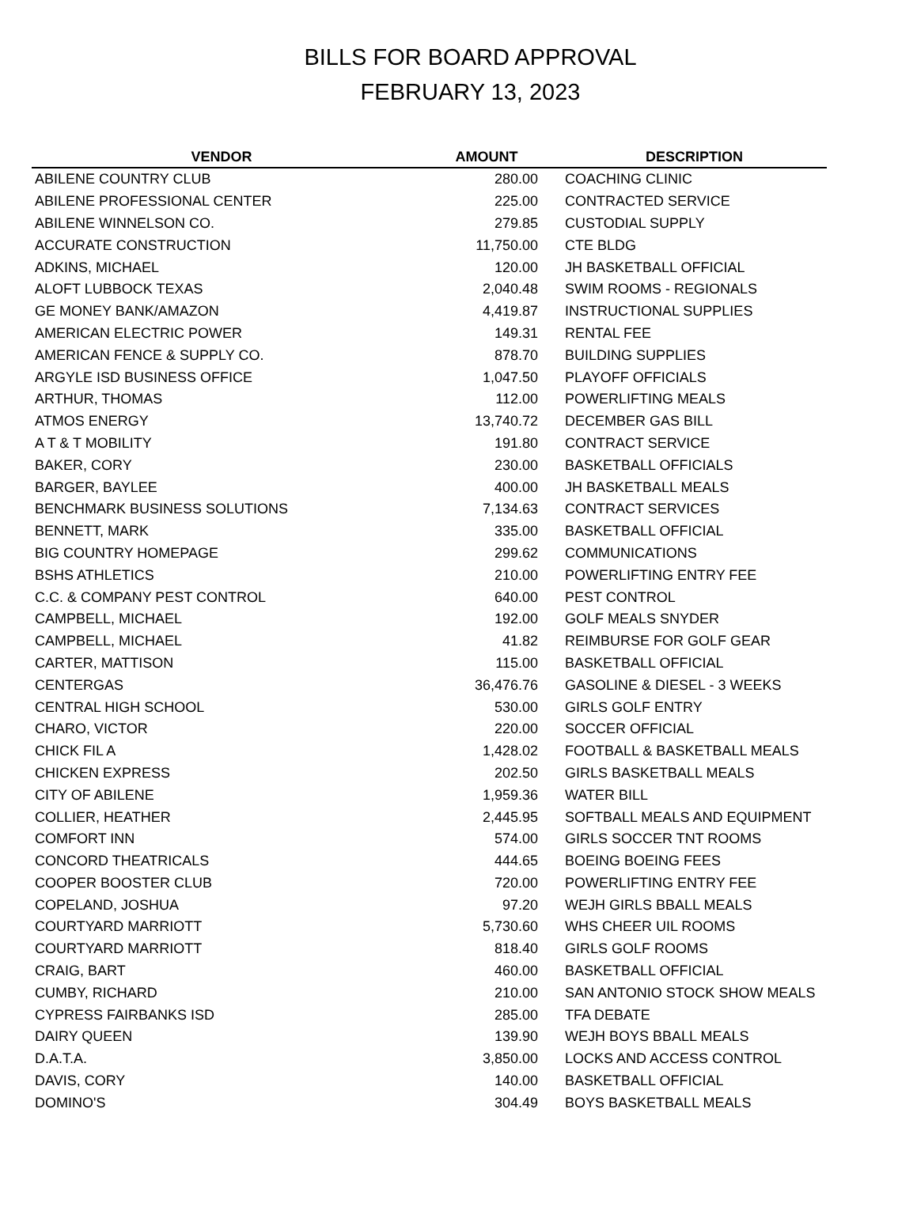BILLS FOR BOARD APPROVAL
FEBRUARY 13, 2023
| VENDOR | AMOUNT | DESCRIPTION |
| --- | --- | --- |
| ABILENE COUNTRY CLUB | 280.00 | COACHING CLINIC |
| ABILENE PROFESSIONAL CENTER | 225.00 | CONTRACTED SERVICE |
| ABILENE WINNELSON CO. | 279.85 | CUSTODIAL SUPPLY |
| ACCURATE CONSTRUCTION | 11,750.00 | CTE BLDG |
| ADKINS, MICHAEL | 120.00 | JH BASKETBALL OFFICIAL |
| ALOFT LUBBOCK TEXAS | 2,040.48 | SWIM ROOMS - REGIONALS |
| GE MONEY BANK/AMAZON | 4,419.87 | INSTRUCTIONAL SUPPLIES |
| AMERICAN ELECTRIC POWER | 149.31 | RENTAL FEE |
| AMERICAN FENCE & SUPPLY CO. | 878.70 | BUILDING SUPPLIES |
| ARGYLE ISD BUSINESS OFFICE | 1,047.50 | PLAYOFF OFFICIALS |
| ARTHUR, THOMAS | 112.00 | POWERLIFTING MEALS |
| ATMOS ENERGY | 13,740.72 | DECEMBER GAS BILL |
| A T & T MOBILITY | 191.80 | CONTRACT SERVICE |
| BAKER, CORY | 230.00 | BASKETBALL OFFICIALS |
| BARGER, BAYLEE | 400.00 | JH BASKETBALL MEALS |
| BENCHMARK BUSINESS SOLUTIONS | 7,134.63 | CONTRACT SERVICES |
| BENNETT, MARK | 335.00 | BASKETBALL OFFICIAL |
| BIG COUNTRY HOMEPAGE | 299.62 | COMMUNICATIONS |
| BSHS ATHLETICS | 210.00 | POWERLIFTING ENTRY FEE |
| C.C. & COMPANY PEST CONTROL | 640.00 | PEST CONTROL |
| CAMPBELL, MICHAEL | 192.00 | GOLF MEALS SNYDER |
| CAMPBELL, MICHAEL | 41.82 | REIMBURSE FOR GOLF GEAR |
| CARTER, MATTISON | 115.00 | BASKETBALL OFFICIAL |
| CENTERGAS | 36,476.76 | GASOLINE & DIESEL - 3 WEEKS |
| CENTRAL HIGH SCHOOL | 530.00 | GIRLS GOLF ENTRY |
| CHARO, VICTOR | 220.00 | SOCCER OFFICIAL |
| CHICK FIL A | 1,428.02 | FOOTBALL & BASKETBALL MEALS |
| CHICKEN EXPRESS | 202.50 | GIRLS BASKETBALL MEALS |
| CITY OF ABILENE | 1,959.36 | WATER BILL |
| COLLIER, HEATHER | 2,445.95 | SOFTBALL MEALS AND EQUIPMENT |
| COMFORT INN | 574.00 | GIRLS SOCCER TNT ROOMS |
| CONCORD THEATRICALS | 444.65 | BOEING BOEING FEES |
| COOPER BOOSTER CLUB | 720.00 | POWERLIFTING ENTRY FEE |
| COPELAND, JOSHUA | 97.20 | WEJH GIRLS BBALL MEALS |
| COURTYARD MARRIOTT | 5,730.60 | WHS CHEER UIL ROOMS |
| COURTYARD MARRIOTT | 818.40 | GIRLS GOLF ROOMS |
| CRAIG, BART | 460.00 | BASKETBALL OFFICIAL |
| CUMBY, RICHARD | 210.00 | SAN ANTONIO STOCK SHOW MEALS |
| CYPRESS FAIRBANKS ISD | 285.00 | TFA DEBATE |
| DAIRY QUEEN | 139.90 | WEJH BOYS BBALL MEALS |
| D.A.T.A. | 3,850.00 | LOCKS AND ACCESS CONTROL |
| DAVIS, CORY | 140.00 | BASKETBALL OFFICIAL |
| DOMINO'S | 304.49 | BOYS BASKETBALL MEALS |